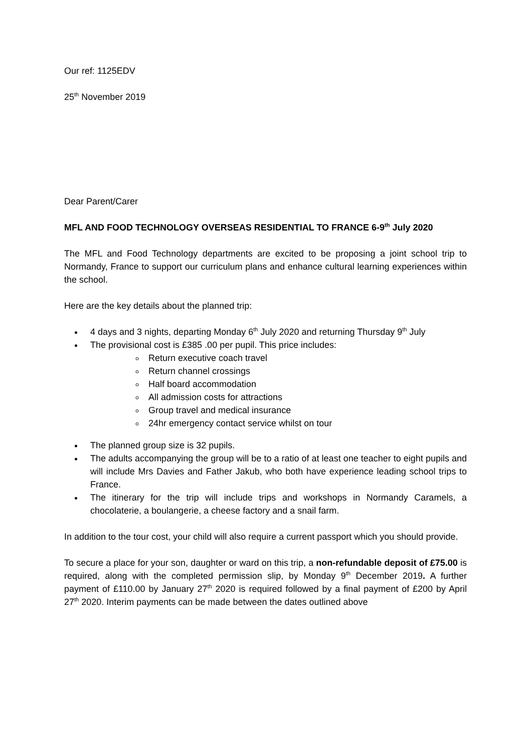Our ref: 1125EDV
25<sup>th</sup> November 2019
Dear Parent/Carer
MFL AND FOOD TECHNOLOGY OVERSEAS RESIDENTIAL TO FRANCE 6-9<sup>th</sup> July 2020
The MFL and Food Technology departments are excited to be proposing a joint school trip to Normandy, France to support our curriculum plans and enhance cultural learning experiences within the school.
Here are the key details about the planned trip:
4 days and 3 nights, departing Monday 6<sup>th</sup> July 2020 and returning Thursday 9<sup>th</sup> July
The provisional cost is £385 .00 per pupil. This price includes:
Return executive coach travel
Return channel crossings
Half board accommodation
All admission costs for attractions
Group travel and medical insurance
24hr emergency contact service whilst on tour
The planned group size is 32 pupils.
The adults accompanying the group will be to a ratio of at least one teacher to eight pupils and will include Mrs Davies and Father Jakub, who both have experience leading school trips to France.
The itinerary for the trip will include trips and workshops in Normandy Caramels, a chocolaterie, a boulangerie, a cheese factory and a snail farm.
In addition to the tour cost, your child will also require a current passport which you should provide.
To secure a place for your son, daughter or ward on this trip, a non-refundable deposit of £75.00 is required, along with the completed permission slip, by Monday 9<sup>th</sup> December 2019. A further payment of £110.00 by January 27<sup>th</sup> 2020 is required followed by a final payment of £200 by April 27<sup>th</sup> 2020. Interim payments can be made between the dates outlined above